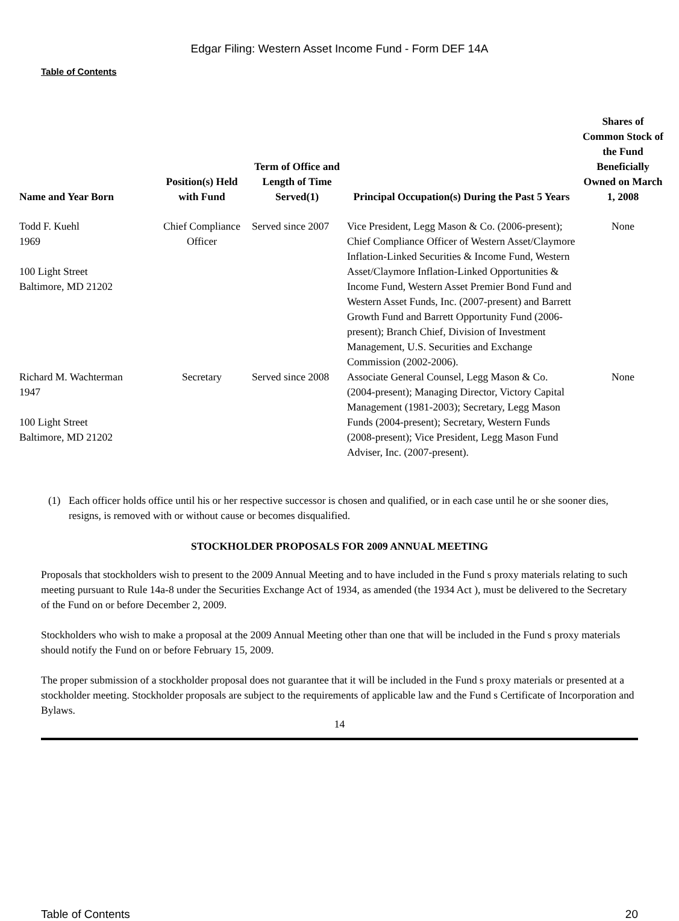Edgar Filing: Western Asset Income Fund - Form DEF 14A
Table of Contents
| Name and Year Born | Position(s) Held with Fund | Term of Office and Length of Time Served(1) | Principal Occupation(s) During the Past 5 Years | Shares of Common Stock of the Fund Beneficially Owned on March 1, 2008 |
| --- | --- | --- | --- | --- |
| Todd F. Kuehl 1969 100 Light Street Baltimore, MD 21202 | Chief Compliance Officer | Served since 2007 | Vice President, Legg Mason & Co. (2006-present); Chief Compliance Officer of Western Asset/Claymore Inflation-Linked Securities & Income Fund, Western Asset/Claymore Inflation-Linked Opportunities & Income Fund, Western Asset Premier Bond Fund and Western Asset Funds, Inc. (2007-present) and Barrett Growth Fund and Barrett Opportunity Fund (2006-present); Branch Chief, Division of Investment Management, U.S. Securities and Exchange Commission (2002-2006). | None |
| Richard M. Wachterman 1947 100 Light Street Baltimore, MD 21202 | Secretary | Served since 2008 | Associate General Counsel, Legg Mason & Co. (2004-present); Managing Director, Victory Capital Management (1981-2003); Secretary, Legg Mason Funds (2004-present); Secretary, Western Funds (2008-present); Vice President, Legg Mason Fund Adviser, Inc. (2007-present). | None |
(1) Each officer holds office until his or her respective successor is chosen and qualified, or in each case until he or she sooner dies, resigns, is removed with or without cause or becomes disqualified.
STOCKHOLDER PROPOSALS FOR 2009 ANNUAL MEETING
Proposals that stockholders wish to present to the 2009 Annual Meeting and to have included in the Fund s proxy materials relating to such meeting pursuant to Rule 14a-8 under the Securities Exchange Act of 1934, as amended (the 1934 Act ), must be delivered to the Secretary of the Fund on or before December 2, 2009.
Stockholders who wish to make a proposal at the 2009 Annual Meeting other than one that will be included in the Fund s proxy materials should notify the Fund on or before February 15, 2009.
The proper submission of a stockholder proposal does not guarantee that it will be included in the Fund s proxy materials or presented at a stockholder meeting. Stockholder proposals are subject to the requirements of applicable law and the Fund s Certificate of Incorporation and Bylaws.
14
Table of Contents 20